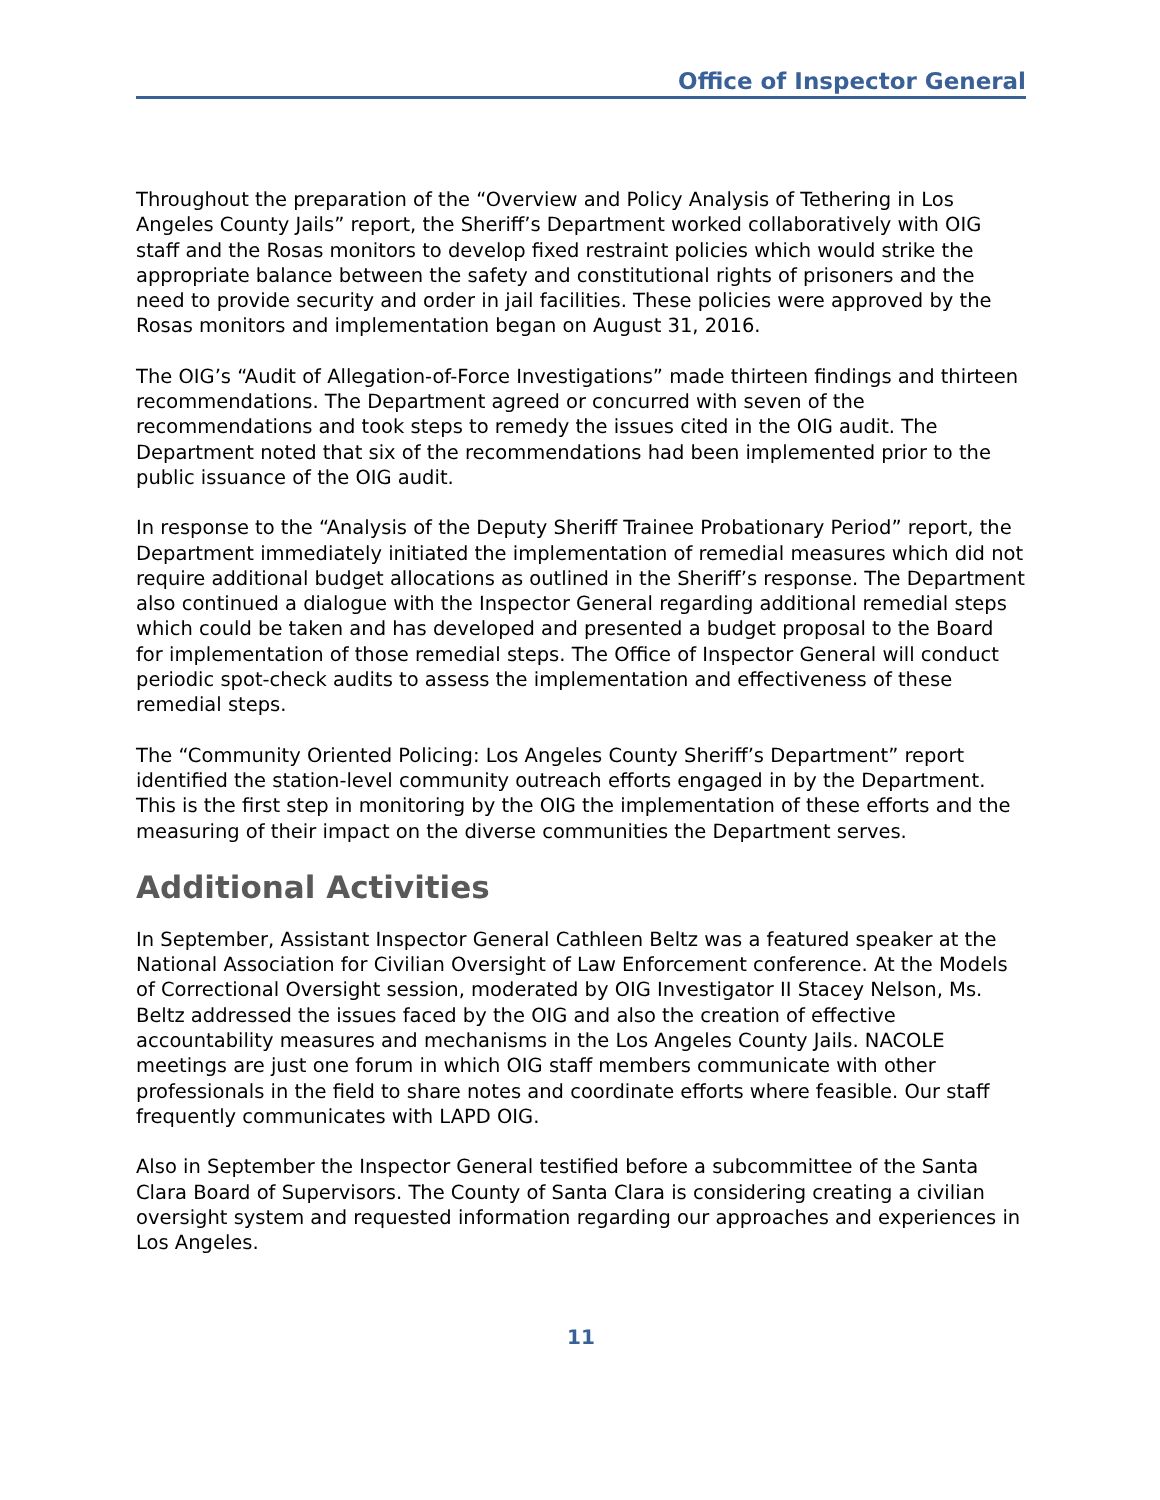Office of Inspector General
Throughout the preparation of the “Overview and Policy Analysis of Tethering in Los Angeles County Jails” report, the Sheriff’s Department worked collaboratively with OIG staff and the Rosas monitors to develop fixed restraint policies which would strike the appropriate balance between the safety and constitutional rights of prisoners and the need to provide security and order in jail facilities. These policies were approved by the Rosas monitors and implementation began on August 31, 2016.
The OIG’s “Audit of Allegation-of-Force Investigations” made thirteen findings and thirteen recommendations. The Department agreed or concurred with seven of the recommendations and took steps to remedy the issues cited in the OIG audit. The Department noted that six of the recommendations had been implemented prior to the public issuance of the OIG audit.
In response to the “Analysis of the Deputy Sheriff Trainee Probationary Period” report, the Department immediately initiated the implementation of remedial measures which did not require additional budget allocations as outlined in the Sheriff’s response. The Department also continued a dialogue with the Inspector General regarding additional remedial steps which could be taken and has developed and presented a budget proposal to the Board for implementation of those remedial steps. The Office of Inspector General will conduct periodic spot-check audits to assess the implementation and effectiveness of these remedial steps.
The “Community Oriented Policing: Los Angeles County Sheriff’s Department” report identified the station-level community outreach efforts engaged in by the Department. This is the first step in monitoring by the OIG the implementation of these efforts and the measuring of their impact on the diverse communities the Department serves.
Additional Activities
In September, Assistant Inspector General Cathleen Beltz was a featured speaker at the National Association for Civilian Oversight of Law Enforcement conference. At the Models of Correctional Oversight session, moderated by OIG Investigator II Stacey Nelson, Ms. Beltz addressed the issues faced by the OIG and also the creation of effective accountability measures and mechanisms in the Los Angeles County Jails. NACOLE meetings are just one forum in which OIG staff members communicate with other professionals in the field to share notes and coordinate efforts where feasible. Our staff frequently communicates with LAPD OIG.
Also in September the Inspector General testified before a subcommittee of the Santa Clara Board of Supervisors. The County of Santa Clara is considering creating a civilian oversight system and requested information regarding our approaches and experiences in Los Angeles.
11